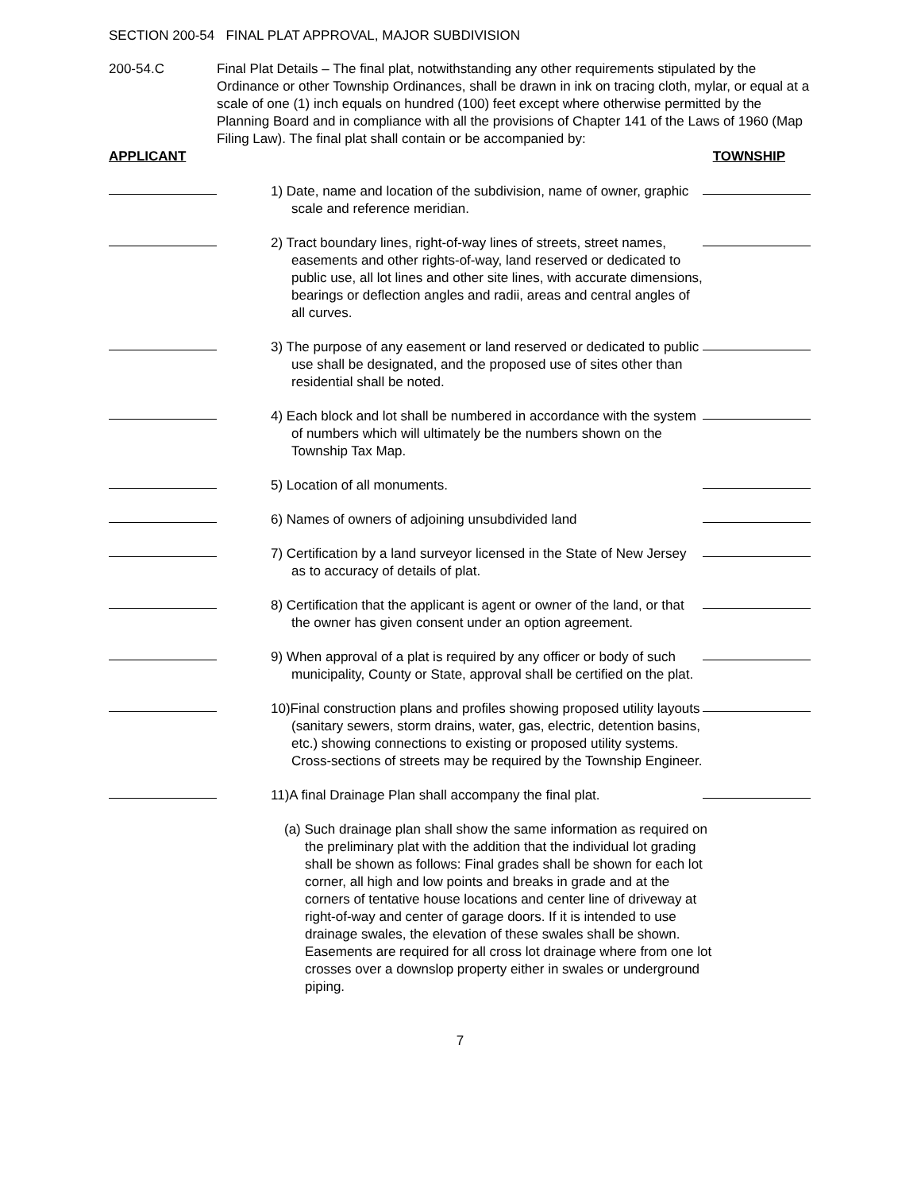SECTION 200-54 FINAL PLAT APPROVAL, MAJOR SUBDIVISION
200-54.C Final Plat Details – The final plat, notwithstanding any other requirements stipulated by the Ordinance or other Township Ordinances, shall be drawn in ink on tracing cloth, mylar, or equal at a scale of one (1) inch equals on hundred (100) feet except where otherwise permitted by the Planning Board and in compliance with all the provisions of Chapter 141 of the Laws of 1960 (Map Filing Law). The final plat shall contain or be accompanied by:
APPLICANT TOWNSHIP
1) Date, name and location of the subdivision, name of owner, graphic scale and reference meridian.
2) Tract boundary lines, right-of-way lines of streets, street names, easements and other rights-of-way, land reserved or dedicated to public use, all lot lines and other site lines, with accurate dimensions, bearings or deflection angles and radii, areas and central angles of all curves.
3) The purpose of any easement or land reserved or dedicated to public use shall be designated, and the proposed use of sites other than residential shall be noted.
4) Each block and lot shall be numbered in accordance with the system of numbers which will ultimately be the numbers shown on the Township Tax Map.
5) Location of all monuments.
6) Names of owners of adjoining unsubdivided land
7) Certification by a land surveyor licensed in the State of New Jersey as to accuracy of details of plat.
8) Certification that the applicant is agent or owner of the land, or that the owner has given consent under an option agreement.
9) When approval of a plat is required by any officer or body of such municipality, County or State, approval shall be certified on the plat.
10)Final construction plans and profiles showing proposed utility layouts (sanitary sewers, storm drains, water, gas, electric, detention basins, etc.) showing connections to existing or proposed utility systems. Cross-sections of streets may be required by the Township Engineer.
11)A final Drainage Plan shall accompany the final plat.
(a) Such drainage plan shall show the same information as required on the preliminary plat with the addition that the individual lot grading shall be shown as follows: Final grades shall be shown for each lot corner, all high and low points and breaks in grade and at the corners of tentative house locations and center line of driveway at right-of-way and center of garage doors. If it is intended to use drainage swales, the elevation of these swales shall be shown. Easements are required for all cross lot drainage where from one lot crosses over a downslop property either in swales or underground piping.
7